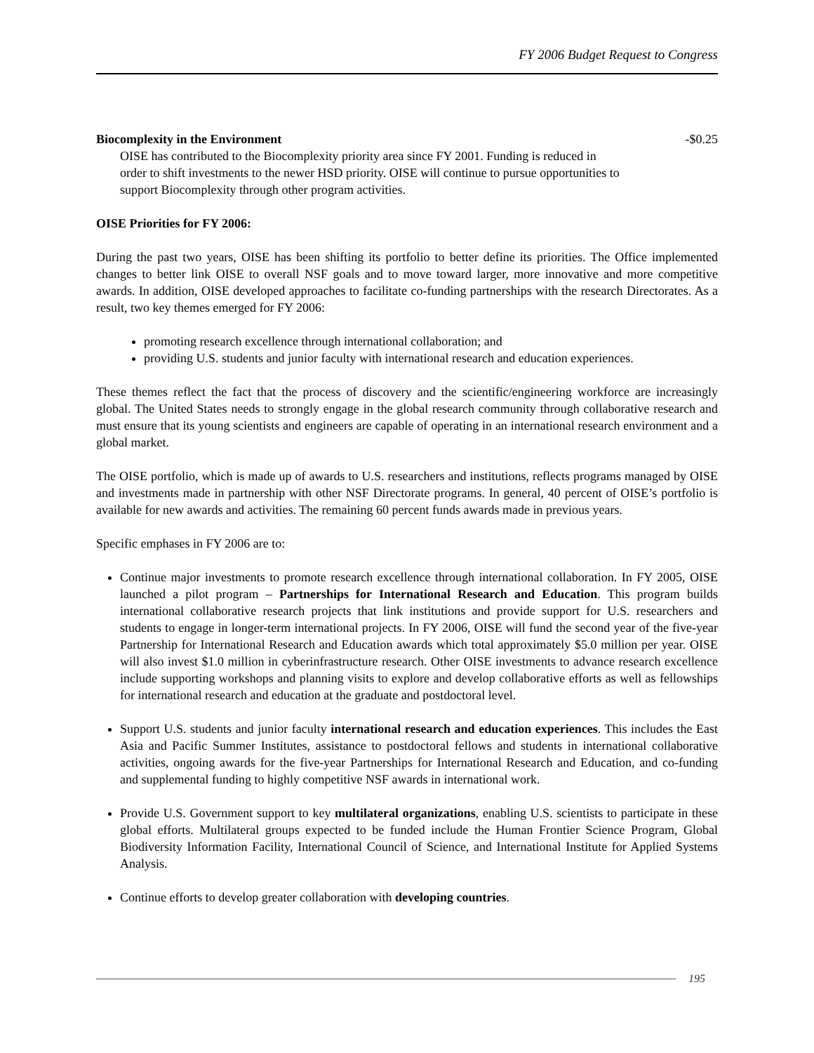FY 2006 Budget Request to Congress
Biocomplexity in the Environment -$0.25
OISE has contributed to the Biocomplexity priority area since FY 2001. Funding is reduced in order to shift investments to the newer HSD priority. OISE will continue to pursue opportunities to support Biocomplexity through other program activities.
OISE Priorities for FY 2006:
During the past two years, OISE has been shifting its portfolio to better define its priorities. The Office implemented changes to better link OISE to overall NSF goals and to move toward larger, more innovative and more competitive awards. In addition, OISE developed approaches to facilitate co-funding partnerships with the research Directorates. As a result, two key themes emerged for FY 2006:
promoting research excellence through international collaboration; and
providing U.S. students and junior faculty with international research and education experiences.
These themes reflect the fact that the process of discovery and the scientific/engineering workforce are increasingly global. The United States needs to strongly engage in the global research community through collaborative research and must ensure that its young scientists and engineers are capable of operating in an international research environment and a global market.
The OISE portfolio, which is made up of awards to U.S. researchers and institutions, reflects programs managed by OISE and investments made in partnership with other NSF Directorate programs. In general, 40 percent of OISE’s portfolio is available for new awards and activities. The remaining 60 percent funds awards made in previous years.
Specific emphases in FY 2006 are to:
Continue major investments to promote research excellence through international collaboration. In FY 2005, OISE launched a pilot program – Partnerships for International Research and Education. This program builds international collaborative research projects that link institutions and provide support for U.S. researchers and students to engage in longer-term international projects. In FY 2006, OISE will fund the second year of the five-year Partnership for International Research and Education awards which total approximately $5.0 million per year. OISE will also invest $1.0 million in cyberinfrastructure research. Other OISE investments to advance research excellence include supporting workshops and planning visits to explore and develop collaborative efforts as well as fellowships for international research and education at the graduate and postdoctoral level.
Support U.S. students and junior faculty international research and education experiences. This includes the East Asia and Pacific Summer Institutes, assistance to postdoctoral fellows and students in international collaborative activities, ongoing awards for the five-year Partnerships for International Research and Education, and co-funding and supplemental funding to highly competitive NSF awards in international work.
Provide U.S. Government support to key multilateral organizations, enabling U.S. scientists to participate in these global efforts. Multilateral groups expected to be funded include the Human Frontier Science Program, Global Biodiversity Information Facility, International Council of Science, and International Institute for Applied Systems Analysis.
Continue efforts to develop greater collaboration with developing countries.
195